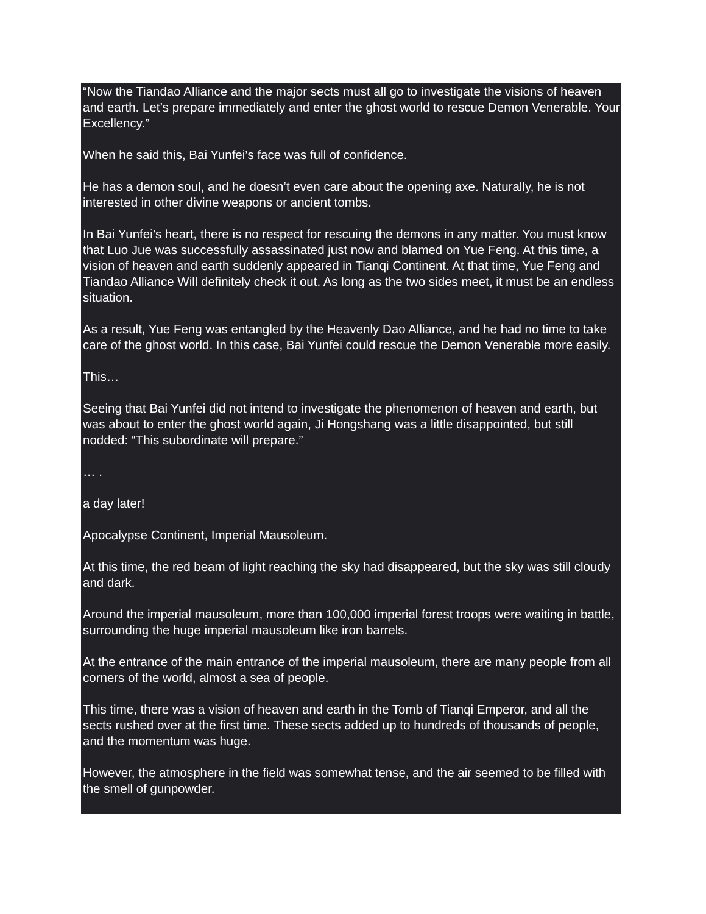“Now the Tiandao Alliance and the major sects must all go to investigate the visions of heaven and earth. Let’s prepare immediately and enter the ghost world to rescue Demon Venerable. Your Excellency.”
When he said this, Bai Yunfei’s face was full of confidence.
He has a demon soul, and he doesn’t even care about the opening axe. Naturally, he is not interested in other divine weapons or ancient tombs.
In Bai Yunfei’s heart, there is no respect for rescuing the demons in any matter. You must know that Luo Jue was successfully assassinated just now and blamed on Yue Feng. At this time, a vision of heaven and earth suddenly appeared in Tianqi Continent. At that time, Yue Feng and Tiandao Alliance Will definitely check it out. As long as the two sides meet, it must be an endless situation.
As a result, Yue Feng was entangled by the Heavenly Dao Alliance, and he had no time to take care of the ghost world. In this case, Bai Yunfei could rescue the Demon Venerable more easily.
This…
Seeing that Bai Yunfei did not intend to investigate the phenomenon of heaven and earth, but was about to enter the ghost world again, Ji Hongshang was a little disappointed, but still nodded: “This subordinate will prepare.”
… .
a day later!
Apocalypse Continent, Imperial Mausoleum.
At this time, the red beam of light reaching the sky had disappeared, but the sky was still cloudy and dark.
Around the imperial mausoleum, more than 100,000 imperial forest troops were waiting in battle, surrounding the huge imperial mausoleum like iron barrels.
At the entrance of the main entrance of the imperial mausoleum, there are many people from all corners of the world, almost a sea of people.
This time, there was a vision of heaven and earth in the Tomb of Tianqi Emperor, and all the sects rushed over at the first time. These sects added up to hundreds of thousands of people, and the momentum was huge.
However, the atmosphere in the field was somewhat tense, and the air seemed to be filled with the smell of gunpowder.